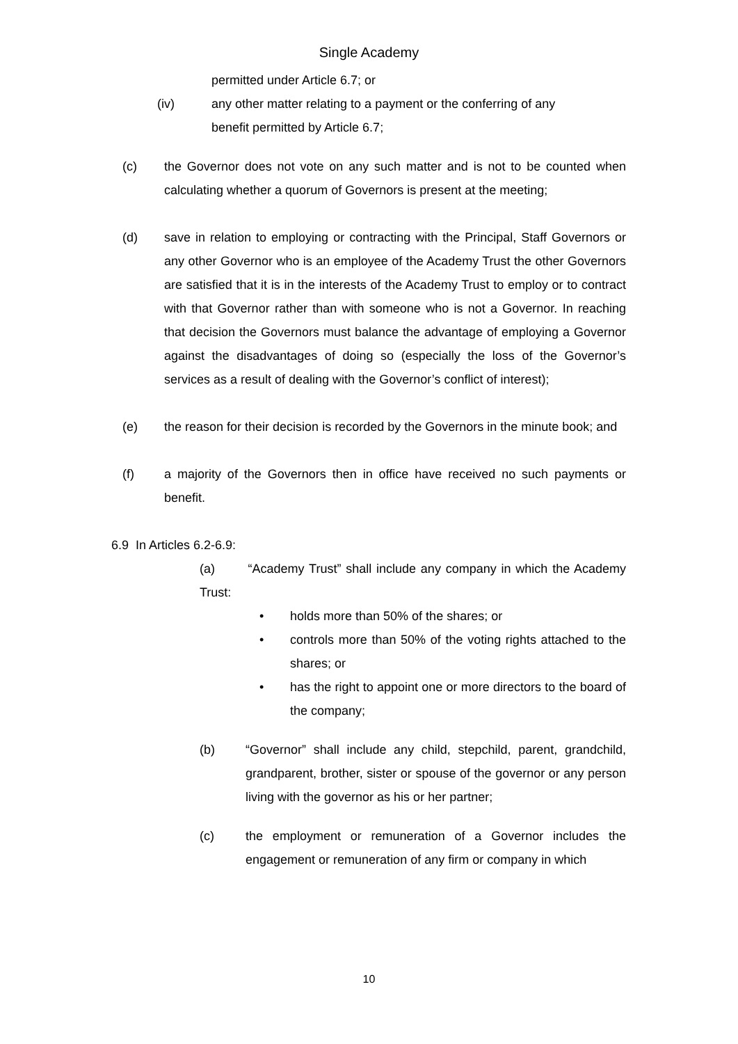Single Academy
permitted under Article 6.7; or
(iv) any other matter relating to a payment or the conferring of any benefit permitted by Article 6.7;
(c) the Governor does not vote on any such matter and is not to be counted when calculating whether a quorum of Governors is present at the meeting;
(d) save in relation to employing or contracting with the Principal, Staff Governors or any other Governor who is an employee of the Academy Trust the other Governors are satisfied that it is in the interests of the Academy Trust to employ or to contract with that Governor rather than with someone who is not a Governor. In reaching that decision the Governors must balance the advantage of employing a Governor against the disadvantages of doing so (especially the loss of the Governor’s services as a result of dealing with the Governor’s conflict of interest);
(e) the reason for their decision is recorded by the Governors in the minute book; and
(f) a majority of the Governors then in office have received no such payments or benefit.
6.9 In Articles 6.2-6.9:
(a) “Academy Trust” shall include any company in which the Academy Trust:
• holds more than 50% of the shares; or
• controls more than 50% of the voting rights attached to the shares; or
• has the right to appoint one or more directors to the board of the company;
(b) “Governor” shall include any child, stepchild, parent, grandchild, grandparent, brother, sister or spouse of the governor or any person living with the governor as his or her partner;
(c) the employment or remuneration of a Governor includes the engagement or remuneration of any firm or company in which
10